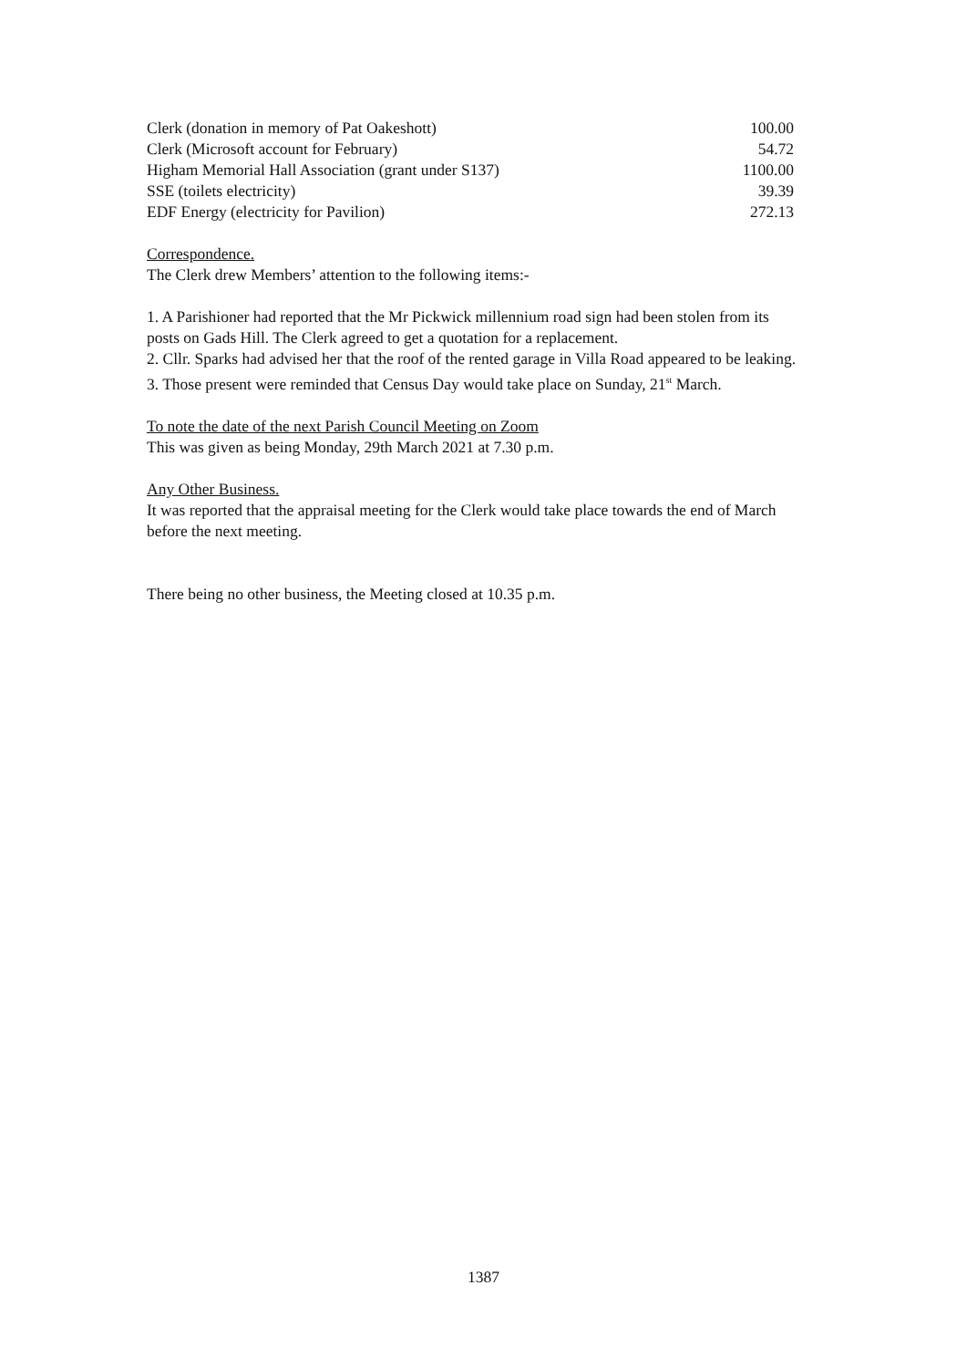| Clerk (donation in memory of Pat Oakeshott) | 100.00 |
| Clerk (Microsoft account for February) | 54.72 |
| Higham Memorial Hall Association (grant under S137) | 1100.00 |
| SSE (toilets electricity) | 39.39 |
| EDF Energy (electricity for Pavilion) | 272.13 |
Correspondence.
The Clerk drew Members’ attention to the following items:-
1. A Parishioner had reported that the Mr Pickwick millennium road sign had been stolen from its posts on Gads Hill. The Clerk agreed to get a quotation for a replacement.
2. Cllr. Sparks had advised her that the roof of the rented garage in Villa Road appeared to be leaking.
3. Those present were reminded that Census Day would take place on Sunday, 21<sup>st</sup> March.
To note the date of the next Parish Council Meeting on Zoom
This was given as being Monday, 29th March 2021 at 7.30 p.m.
Any Other Business.
It was reported that the appraisal meeting for the Clerk would take place towards the end of March before the next meeting.
There being no other business, the Meeting closed at 10.35 p.m.
1387